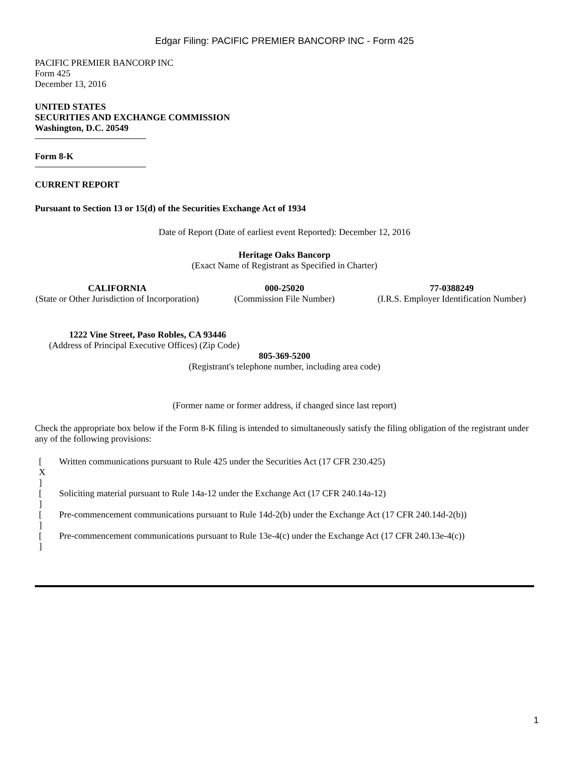Edgar Filing: PACIFIC PREMIER BANCORP INC - Form 425
PACIFIC PREMIER BANCORP INC
Form 425
December 13, 2016
UNITED STATES
SECURITIES AND EXCHANGE COMMISSION
Washington, D.C. 20549
Form 8-K
CURRENT REPORT
Pursuant to Section 13 or 15(d) of the Securities Exchange Act of 1934
Date of Report (Date of earliest event Reported): December 12, 2016
Heritage Oaks Bancorp
(Exact Name of Registrant as Specified in Charter)
| CALIFORNIA (State or Other Jurisdiction of Incorporation) | 000-25020 (Commission File Number) | 77-0388249 (I.R.S. Employer Identification Number) |
1222 Vine Street, Paso Robles, CA 93446
(Address of Principal Executive Offices) (Zip Code)
805-369-5200
(Registrant's telephone number, including area code)
(Former name or former address, if changed since last report)
Check the appropriate box below if the Form 8-K filing is intended to simultaneously satisfy the filing obligation of the registrant under any of the following provisions:
| [ X ] | Written communications pursuant to Rule 425 under the Securities Act (17 CFR 230.425) |
| [ ] | Soliciting material pursuant to Rule 14a-12 under the Exchange Act (17 CFR 240.14a-12) |
| [ ] | Pre-commencement communications pursuant to Rule 14d-2(b) under the Exchange Act (17 CFR 240.14d-2(b)) |
| [ ] | Pre-commencement communications pursuant to Rule 13e-4(c) under the Exchange Act (17 CFR 240.13e-4(c)) |
1